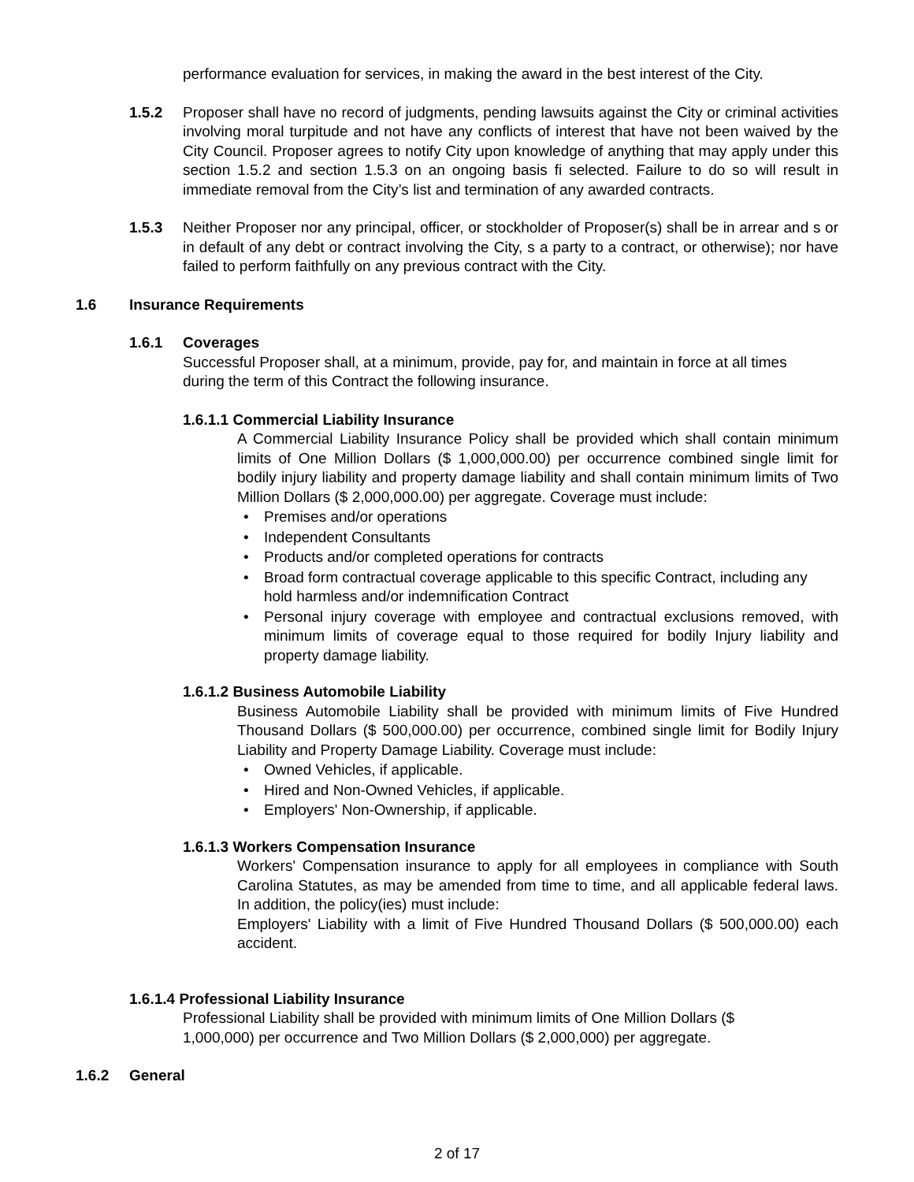performance evaluation for services, in making the award in the best interest of the City.
1.5.2 Proposer shall have no record of judgments, pending lawsuits against the City or criminal activities involving moral turpitude and not have any conflicts of interest that have not been waived by the City Council. Proposer agrees to notify City upon knowledge of anything that may apply under this section 1.5.2 and section 1.5.3 on an ongoing basis fi selected. Failure to do so will result in immediate removal from the City’s list and termination of any awarded contracts.
1.5.3 Neither Proposer nor any principal, officer, or stockholder of Proposer(s) shall be in arrear and s or in default of any debt or contract involving the City, s a party to a contract, or otherwise); nor have failed to perform faithfully on any previous contract with the City.
1.6 Insurance Requirements
1.6.1 Coverages
Successful Proposer shall, at a minimum, provide, pay for, and maintain in force at all times during the term of this Contract the following insurance.
1.6.1.1 Commercial Liability Insurance
A Commercial Liability Insurance Policy shall be provided which shall contain minimum limits of One Million Dollars ($ 1,000,000.00) per occurrence combined single limit for bodily injury liability and property damage liability and shall contain minimum limits of Two Million Dollars ($ 2,000,000.00) per aggregate. Coverage must include:
• Premises and/or operations
• Independent Consultants
• Products and/or completed operations for contracts
• Broad form contractual coverage applicable to this specific Contract, including any hold harmless and/or indemnification Contract
• Personal injury coverage with employee and contractual exclusions removed, with minimum limits of coverage equal to those required for bodily Injury liability and property damage liability.
1.6.1.2 Business Automobile Liability
Business Automobile Liability shall be provided with minimum limits of Five Hundred Thousand Dollars ($ 500,000.00) per occurrence, combined single limit for Bodily Injury Liability and Property Damage Liability. Coverage must include:
• Owned Vehicles, if applicable.
• Hired and Non-Owned Vehicles, if applicable.
• Employers' Non-Ownership, if applicable.
1.6.1.3 Workers Compensation Insurance
Workers' Compensation insurance to apply for all employees in compliance with South Carolina Statutes, as may be amended from time to time, and all applicable federal laws. In addition, the policy(ies) must include:
Employers' Liability with a limit of Five Hundred Thousand Dollars ($ 500,000.00) each accident.
1.6.1.4 Professional Liability Insurance
Professional Liability shall be provided with minimum limits of One Million Dollars ($ 1,000,000) per occurrence and Two Million Dollars ($ 2,000,000) per aggregate.
1.6.2 General
2 of 17